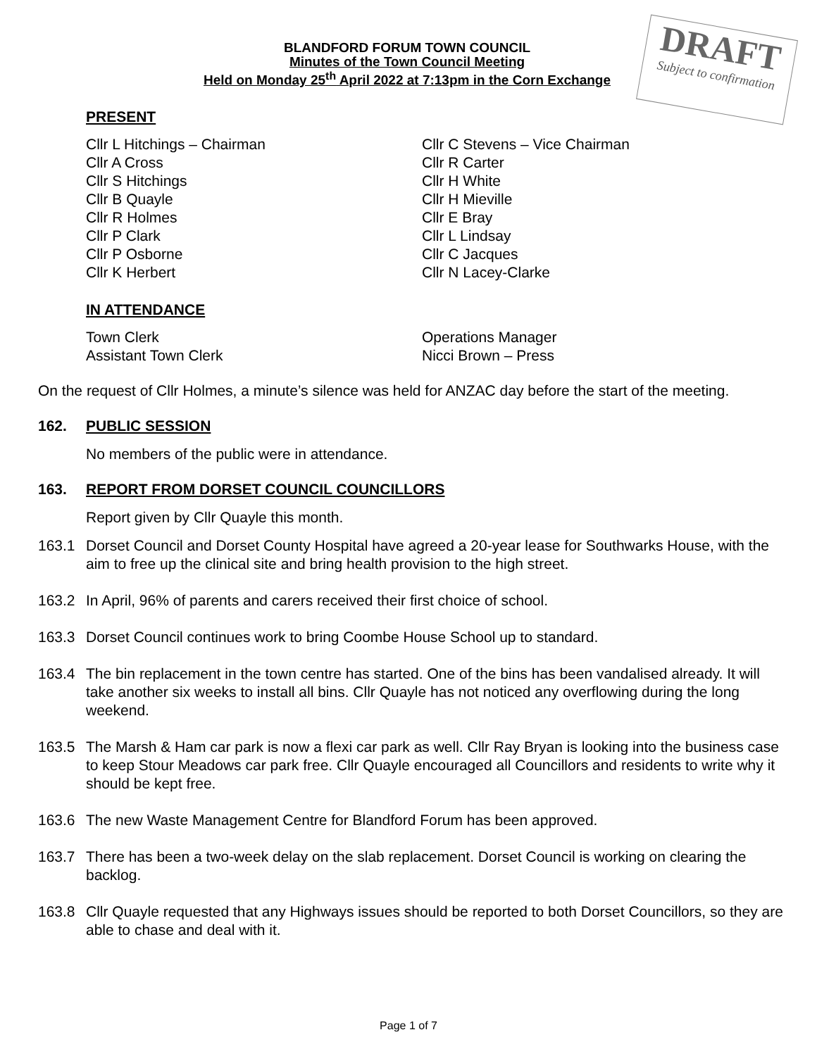DRAFT
Subject to confirmation
BLANDFORD FORUM TOWN COUNCIL
Minutes of the Town Council Meeting
Held on Monday 25<sup>th</sup> April 2022 at 7:13pm in the Corn Exchange
PRESENT
Cllr L Hitchings – Chairman
Cllr A Cross
Cllr S Hitchings
Cllr B Quayle
Cllr R Holmes
Cllr P Clark
Cllr P Osborne
Cllr K Herbert
Cllr C Stevens – Vice Chairman
Cllr R Carter
Cllr H White
Cllr H Mieville
Cllr E Bray
Cllr L Lindsay
Cllr C Jacques
Cllr N Lacey-Clarke
IN ATTENDANCE
Town Clerk
Assistant Town Clerk
Operations Manager
Nicci Brown – Press
On the request of Cllr Holmes, a minute’s silence was held for ANZAC day before the start of the meeting.
162. PUBLIC SESSION
No members of the public were in attendance.
163. REPORT FROM DORSET COUNCIL COUNCILLORS
Report given by Cllr Quayle this month.
163.1 Dorset Council and Dorset County Hospital have agreed a 20-year lease for Southwarks House, with the aim to free up the clinical site and bring health provision to the high street.
163.2 In April, 96% of parents and carers received their first choice of school.
163.3 Dorset Council continues work to bring Coombe House School up to standard.
163.4 The bin replacement in the town centre has started. One of the bins has been vandalised already. It will take another six weeks to install all bins. Cllr Quayle has not noticed any overflowing during the long weekend.
163.5 The Marsh & Ham car park is now a flexi car park as well. Cllr Ray Bryan is looking into the business case to keep Stour Meadows car park free. Cllr Quayle encouraged all Councillors and residents to write why it should be kept free.
163.6 The new Waste Management Centre for Blandford Forum has been approved.
163.7 There has been a two-week delay on the slab replacement. Dorset Council is working on clearing the backlog.
163.8 Cllr Quayle requested that any Highways issues should be reported to both Dorset Councillors, so they are able to chase and deal with it.
Page 1 of 7